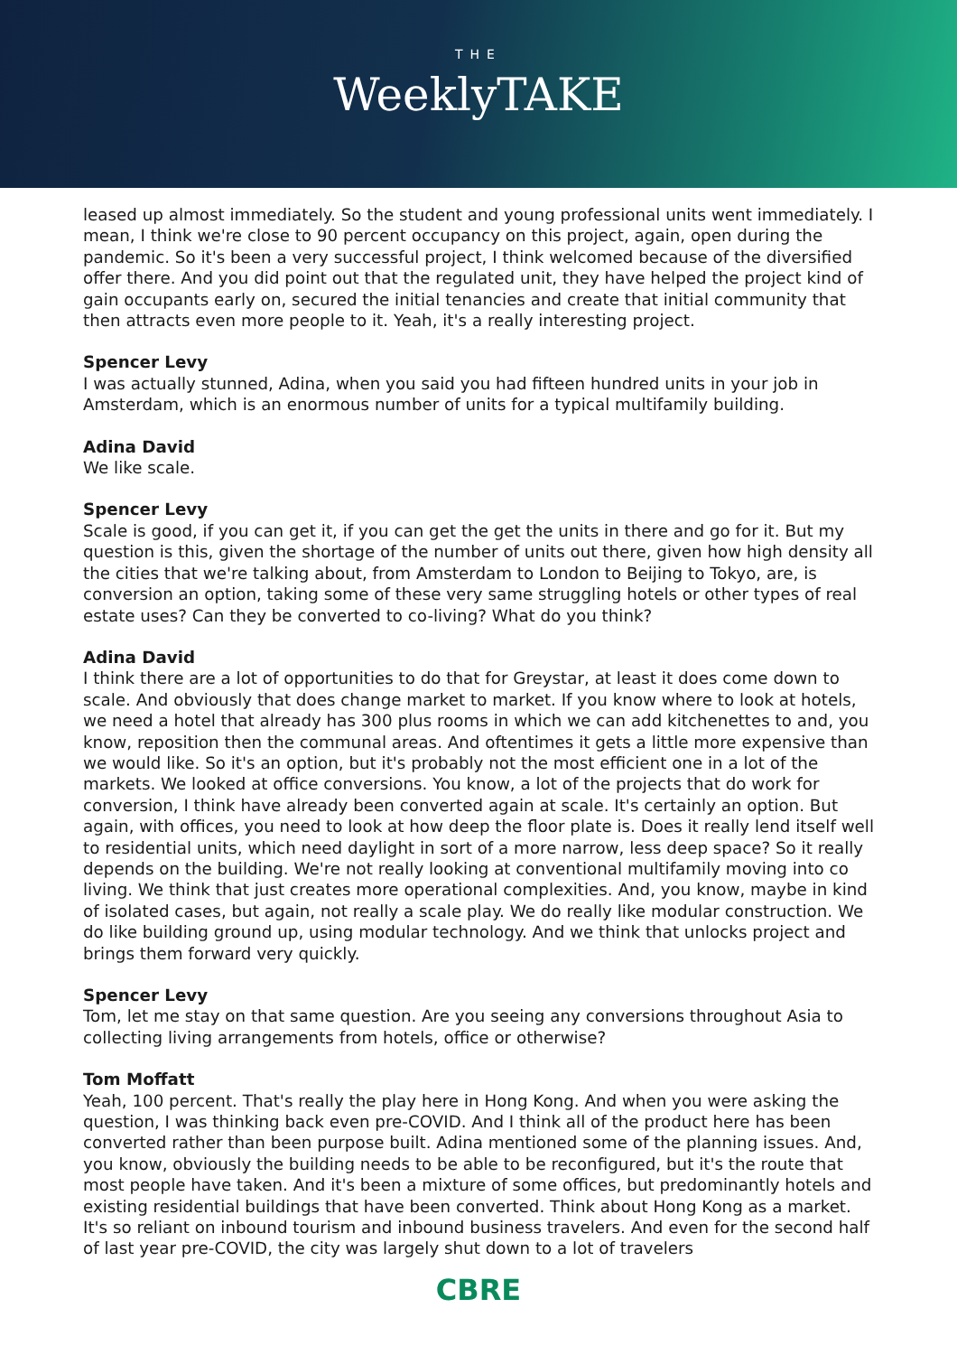THE
WeeklyTAKE
leased up almost immediately. So the student and young professional units went immediately. I mean, I think we're close to 90 percent occupancy on this project, again, open during the pandemic. So it's been a very successful project, I think welcomed because of the diversified offer there. And you did point out that the regulated unit, they have helped the project kind of gain occupants early on, secured the initial tenancies and create that initial community that then attracts even more people to it. Yeah, it's a really interesting project.
Spencer Levy
I was actually stunned, Adina, when you said you had fifteen hundred units in your job in Amsterdam, which is an enormous number of units for a typical multifamily building.
Adina David
We like scale.
Spencer Levy
Scale is good, if you can get it, if you can get the get the units in there and go for it. But my question is this, given the shortage of the number of units out there, given how high density all the cities that we're talking about, from Amsterdam to London to Beijing to Tokyo, are, is conversion an option, taking some of these very same struggling hotels or other types of real estate uses? Can they be converted to co-living? What do you think?
Adina David
I think there are a lot of opportunities to do that for Greystar, at least it does come down to scale. And obviously that does change market to market. If you know where to look at hotels, we need a hotel that already has 300 plus rooms in which we can add kitchenettes to and, you know, reposition then the communal areas. And oftentimes it gets a little more expensive than we would like. So it's an option, but it's probably not the most efficient one in a lot of the markets. We looked at office conversions. You know, a lot of the projects that do work for conversion, I think have already been converted again at scale. It's certainly an option. But again, with offices, you need to look at how deep the floor plate is. Does it really lend itself well to residential units, which need daylight in sort of a more narrow, less deep space? So it really depends on the building. We're not really looking at conventional multifamily moving into co living. We think that just creates more operational complexities. And, you know, maybe in kind of isolated cases, but again, not really a scale play. We do really like modular construction. We do like building ground up, using modular technology. And we think that unlocks project and brings them forward very quickly.
Spencer Levy
Tom, let me stay on that same question. Are you seeing any conversions throughout Asia to collecting living arrangements from hotels, office or otherwise?
Tom Moffatt
Yeah, 100 percent. That's really the play here in Hong Kong. And when you were asking the question, I was thinking back even pre-COVID. And I think all of the product here has been converted rather than been purpose built. Adina mentioned some of the planning issues. And, you know, obviously the building needs to be able to be reconfigured, but it's the route that most people have taken. And it's been a mixture of some offices, but predominantly hotels and existing residential buildings that have been converted. Think about Hong Kong as a market. It's so reliant on inbound tourism and inbound business travelers. And even for the second half of last year pre-COVID, the city was largely shut down to a lot of travelers
CBRE